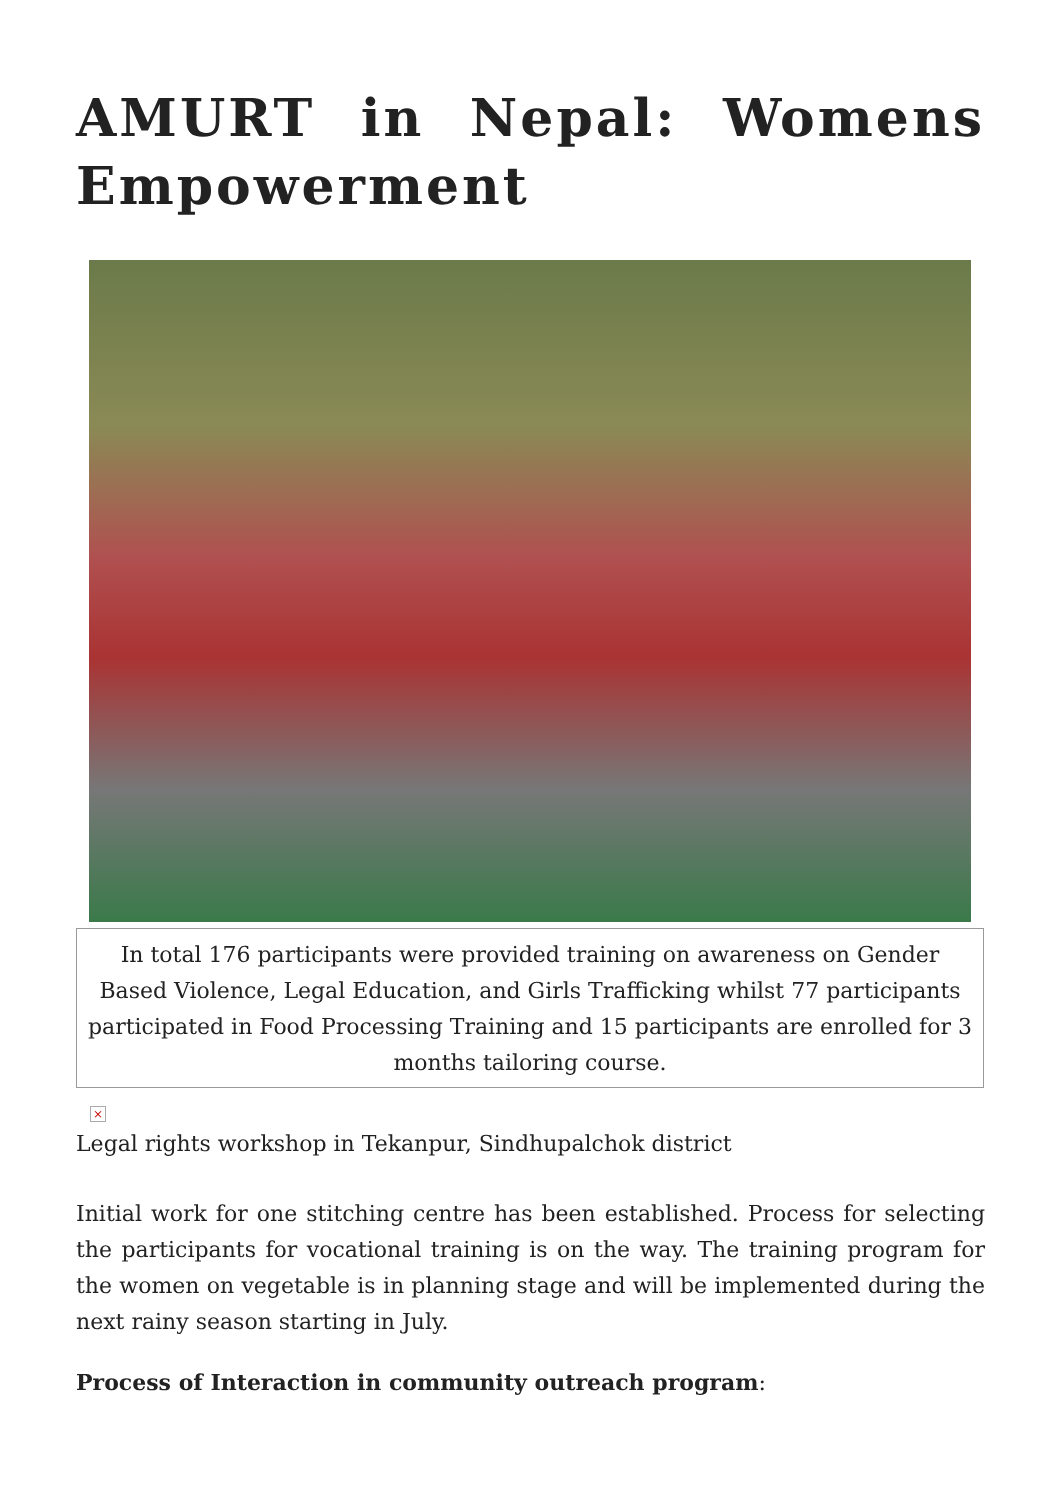AMURT in Nepal: Womens Empowerment
In total 176 participants were provided training on awareness on Gender Based Violence, Legal Education, and Girls Trafficking whilst 77 participants participated in Food Processing Training and 15 participants are enrolled for 3 months tailoring course.
×
Legal rights workshop in Tekanpur, Sindhupalchok district
Initial work for one stitching centre has been established. Process for selecting the participants for vocational training is on the way. The training program for the women on vegetable is in planning stage and will be implemented during the next rainy season starting in July.
Process of Interaction in community outreach program: